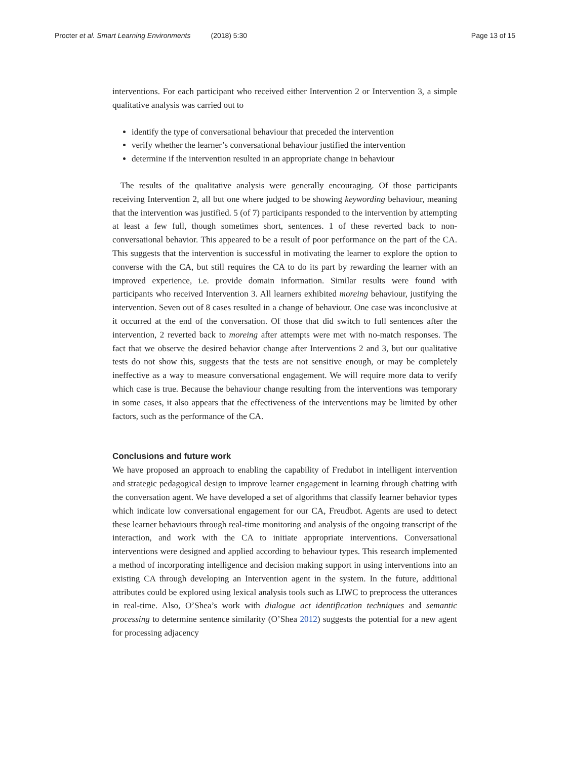Procter et al. Smart Learning Environments (2018) 5:30 Page 13 of 15
interventions. For each participant who received either Intervention 2 or Intervention 3, a simple qualitative analysis was carried out to
identify the type of conversational behaviour that preceded the intervention
verify whether the learner’s conversational behaviour justified the intervention
determine if the intervention resulted in an appropriate change in behaviour
The results of the qualitative analysis were generally encouraging. Of those participants receiving Intervention 2, all but one where judged to be showing keywording behaviour, meaning that the intervention was justified. 5 (of 7) participants responded to the intervention by attempting at least a few full, though sometimes short, sentences. 1 of these reverted back to non-conversational behavior. This appeared to be a result of poor performance on the part of the CA. This suggests that the intervention is successful in motivating the learner to explore the option to converse with the CA, but still requires the CA to do its part by rewarding the learner with an improved experience, i.e. provide domain information. Similar results were found with participants who received Intervention 3. All learners exhibited moreing behaviour, justifying the intervention. Seven out of 8 cases resulted in a change of behaviour. One case was inconclusive at it occurred at the end of the conversation. Of those that did switch to full sentences after the intervention, 2 reverted back to moreing after attempts were met with no-match responses. The fact that we observe the desired behavior change after Interventions 2 and 3, but our qualitative tests do not show this, suggests that the tests are not sensitive enough, or may be completely ineffective as a way to measure conversational engagement. We will require more data to verify which case is true. Because the behaviour change resulting from the interventions was temporary in some cases, it also appears that the effectiveness of the interventions may be limited by other factors, such as the performance of the CA.
Conclusions and future work
We have proposed an approach to enabling the capability of Fredubot in intelligent intervention and strategic pedagogical design to improve learner engagement in learning through chatting with the conversation agent. We have developed a set of algorithms that classify learner behavior types which indicate low conversational engagement for our CA, Freudbot. Agents are used to detect these learner behaviours through real-time monitoring and analysis of the ongoing transcript of the interaction, and work with the CA to initiate appropriate interventions. Conversational interventions were designed and applied according to behaviour types. This research implemented a method of incorporating intelligence and decision making support in using interventions into an existing CA through developing an Intervention agent in the system. In the future, additional attributes could be explored using lexical analysis tools such as LIWC to preprocess the utterances in real-time. Also, O’Shea’s work with dialogue act identification techniques and semantic processing to determine sentence similarity (O’Shea 2012) suggests the potential for a new agent for processing adjacency